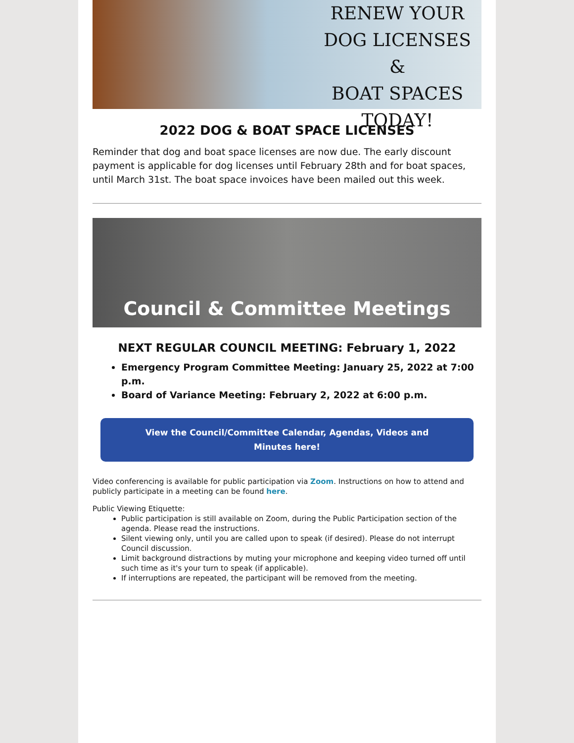RENEW YOUR
DOG LICENSES &
BOAT SPACES
TODAY!
2022 DOG & BOAT SPACE LICENSES
Reminder that dog and boat space licenses are now due. The early discount payment is applicable for dog licenses until February 28th and for boat spaces, until March 31st. The boat space invoices have been mailed out this week.
Council & Committee Meetings
NEXT REGULAR COUNCIL MEETING: February 1, 2022
Emergency Program Committee Meeting: January 25, 2022 at 7:00 p.m.
Board of Variance Meeting: February 2, 2022 at 6:00 p.m.
View the Council/Committee Calendar, Agendas, Videos and Minutes here!
Video conferencing is available for public participation via Zoom. Instructions on how to attend and publicly participate in a meeting can be found here.
Public Viewing Etiquette:
Public participation is still available on Zoom, during the Public Participation section of the agenda. Please read the instructions.
Silent viewing only, until you are called upon to speak (if desired). Please do not interrupt Council discussion.
Limit background distractions by muting your microphone and keeping video turned off until such time as it's your turn to speak (if applicable).
If interruptions are repeated, the participant will be removed from the meeting.